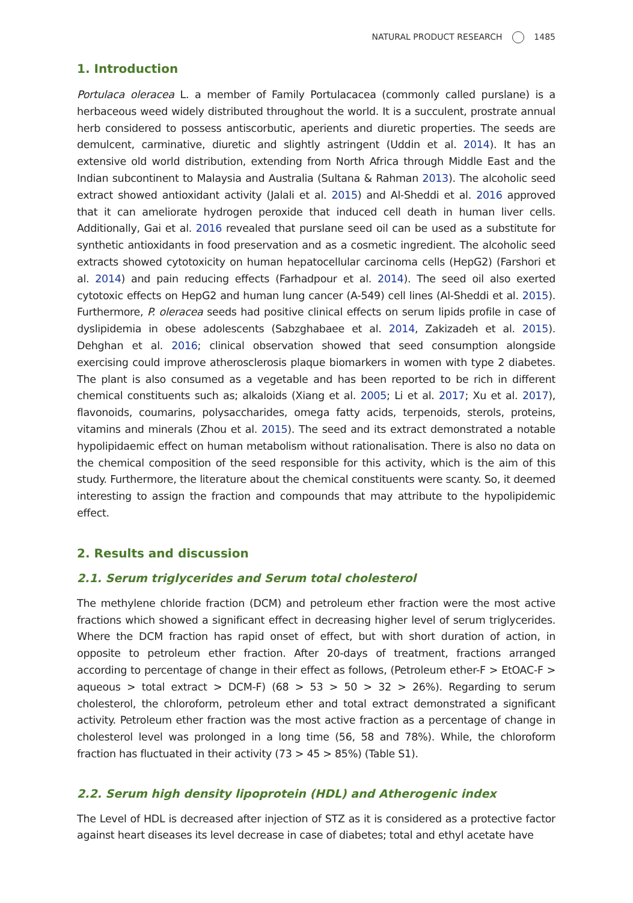NATURAL PRODUCT RESEARCH 1485
1. Introduction
Portulaca oleracea L. a member of Family Portulacacea (commonly called purslane) is a herbaceous weed widely distributed throughout the world. It is a succulent, prostrate annual herb considered to possess antiscorbutic, aperients and diuretic properties. The seeds are demulcent, carminative, diuretic and slightly astringent (Uddin et al. 2014). It has an extensive old world distribution, extending from North Africa through Middle East and the Indian subcontinent to Malaysia and Australia (Sultana & Rahman 2013). The alcoholic seed extract showed antioxidant activity (Jalali et al. 2015) and Al-Sheddi et al. 2016 approved that it can ameliorate hydrogen peroxide that induced cell death in human liver cells. Additionally, Gai et al. 2016 revealed that purslane seed oil can be used as a substitute for synthetic antioxidants in food preservation and as a cosmetic ingredient. The alcoholic seed extracts showed cytotoxicity on human hepatocellular carcinoma cells (HepG2) (Farshori et al. 2014) and pain reducing effects (Farhadpour et al. 2014). The seed oil also exerted cytotoxic effects on HepG2 and human lung cancer (A-549) cell lines (Al-Sheddi et al. 2015). Furthermore, P. oleracea seeds had positive clinical effects on serum lipids profile in case of dyslipidemia in obese adolescents (Sabzghabaee et al. 2014, Zakizadeh et al. 2015). Dehghan et al. 2016; clinical observation showed that seed consumption alongside exercising could improve atherosclerosis plaque biomarkers in women with type 2 diabetes. The plant is also consumed as a vegetable and has been reported to be rich in different chemical constituents such as; alkaloids (Xiang et al. 2005; Li et al. 2017; Xu et al. 2017), flavonoids, coumarins, polysaccharides, omega fatty acids, terpenoids, sterols, proteins, vitamins and minerals (Zhou et al. 2015). The seed and its extract demonstrated a notable hypolipidaemic effect on human metabolism without rationalisation. There is also no data on the chemical composition of the seed responsible for this activity, which is the aim of this study. Furthermore, the literature about the chemical constituents were scanty. So, it deemed interesting to assign the fraction and compounds that may attribute to the hypolipidemic effect.
2. Results and discussion
2.1. Serum triglycerides and Serum total cholesterol
The methylene chloride fraction (DCM) and petroleum ether fraction were the most active fractions which showed a significant effect in decreasing higher level of serum triglycerides. Where the DCM fraction has rapid onset of effect, but with short duration of action, in opposite to petroleum ether fraction. After 20-days of treatment, fractions arranged according to percentage of change in their effect as follows, (Petroleum ether-F > EtOAC-F > aqueous > total extract > DCM-F) (68 > 53 > 50 > 32 > 26%). Regarding to serum cholesterol, the chloroform, petroleum ether and total extract demonstrated a significant activity. Petroleum ether fraction was the most active fraction as a percentage of change in cholesterol level was prolonged in a long time (56, 58 and 78%). While, the chloroform fraction has fluctuated in their activity (73 > 45 > 85%) (Table S1).
2.2. Serum high density lipoprotein (HDL) and Atherogenic index
The Level of HDL is decreased after injection of STZ as it is considered as a protective factor against heart diseases its level decrease in case of diabetes; total and ethyl acetate have